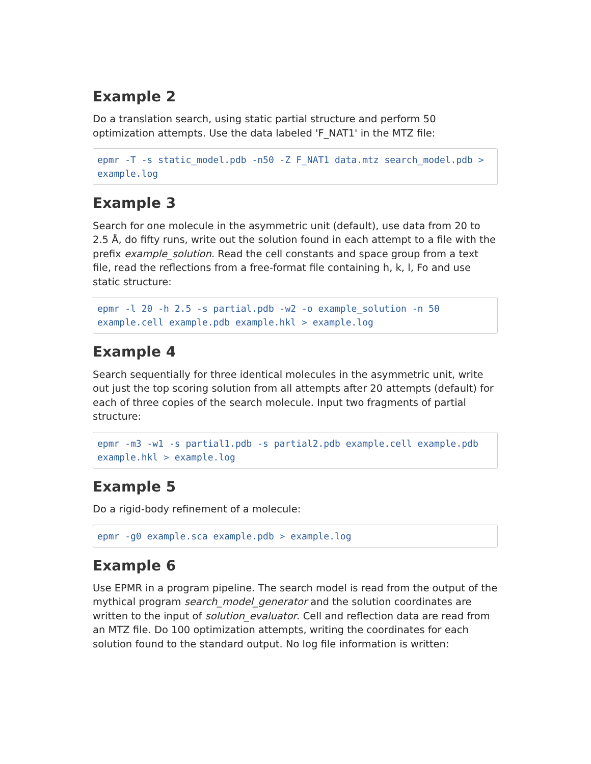Example 2
Do a translation search, using static partial structure and perform 50 optimization attempts. Use the data labeled 'F_NAT1' in the MTZ file:
epmr -T -s static_model.pdb -n50 -Z F_NAT1 data.mtz search_model.pdb >
example.log
Example 3
Search for one molecule in the asymmetric unit (default), use data from 20 to 2.5 Å, do fifty runs, write out the solution found in each attempt to a file with the prefix example_solution. Read the cell constants and space group from a text file, read the reflections from a free-format file containing h, k, l, Fo and use static structure:
epmr -l 20 -h 2.5 -s partial.pdb -w2 -o example_solution -n 50
example.cell example.pdb example.hkl > example.log
Example 4
Search sequentially for three identical molecules in the asymmetric unit, write out just the top scoring solution from all attempts after 20 attempts (default) for each of three copies of the search molecule. Input two fragments of partial structure:
epmr -m3 -w1 -s partial1.pdb -s partial2.pdb example.cell example.pdb
example.hkl > example.log
Example 5
Do a rigid-body refinement of a molecule:
epmr -g0 example.sca example.pdb > example.log
Example 6
Use EPMR in a program pipeline. The search model is read from the output of the mythical program search_model_generator and the solution coordinates are written to the input of solution_evaluator. Cell and reflection data are read from an MTZ file. Do 100 optimization attempts, writing the coordinates for each solution found to the standard output. No log file information is written: